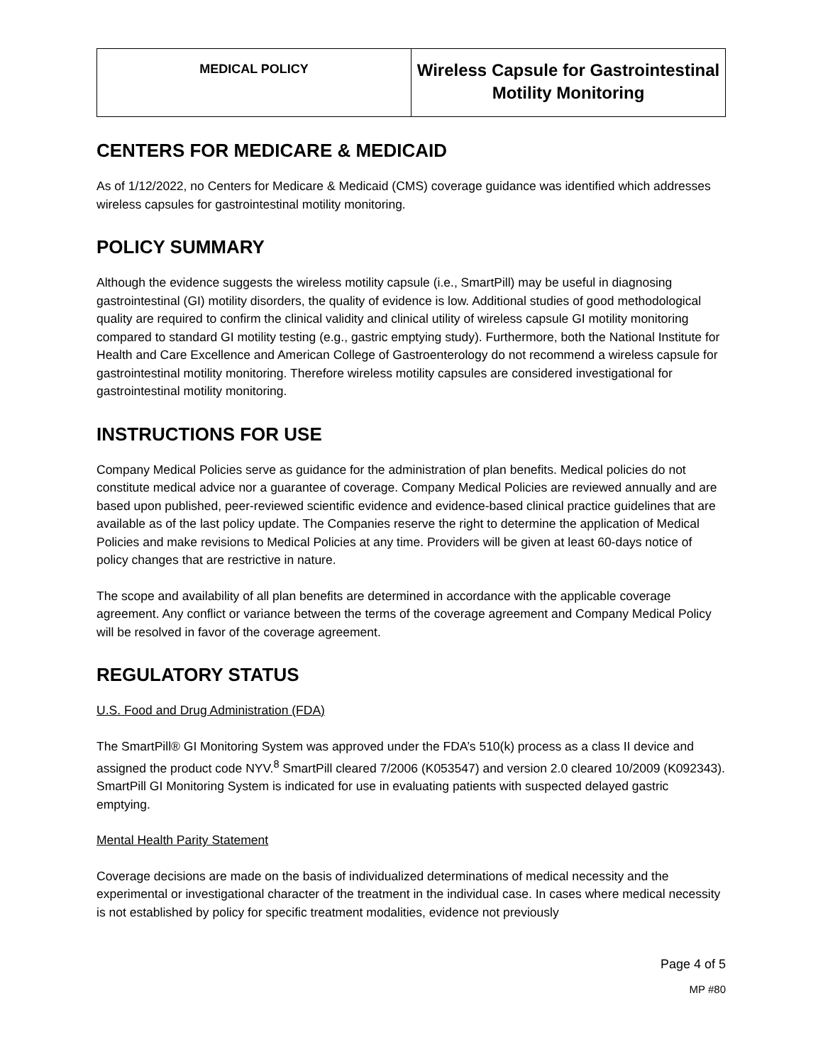| MEDICAL POLICY | Wireless Capsule for Gastrointestinal Motility Monitoring |
CENTERS FOR MEDICARE & MEDICAID
As of 1/12/2022, no Centers for Medicare & Medicaid (CMS) coverage guidance was identified which addresses wireless capsules for gastrointestinal motility monitoring.
POLICY SUMMARY
Although the evidence suggests the wireless motility capsule (i.e., SmartPill) may be useful in diagnosing gastrointestinal (GI) motility disorders, the quality of evidence is low. Additional studies of good methodological quality are required to confirm the clinical validity and clinical utility of wireless capsule GI motility monitoring compared to standard GI motility testing (e.g., gastric emptying study). Furthermore, both the National Institute for Health and Care Excellence and American College of Gastroenterology do not recommend a wireless capsule for gastrointestinal motility monitoring. Therefore wireless motility capsules are considered investigational for gastrointestinal motility monitoring.
INSTRUCTIONS FOR USE
Company Medical Policies serve as guidance for the administration of plan benefits. Medical policies do not constitute medical advice nor a guarantee of coverage. Company Medical Policies are reviewed annually and are based upon published, peer-reviewed scientific evidence and evidence-based clinical practice guidelines that are available as of the last policy update. The Companies reserve the right to determine the application of Medical Policies and make revisions to Medical Policies at any time. Providers will be given at least 60-days notice of policy changes that are restrictive in nature.
The scope and availability of all plan benefits are determined in accordance with the applicable coverage agreement. Any conflict or variance between the terms of the coverage agreement and Company Medical Policy will be resolved in favor of the coverage agreement.
REGULATORY STATUS
U.S. Food and Drug Administration (FDA)
The SmartPill® GI Monitoring System was approved under the FDA’s 510(k) process as a class II device and assigned the product code NYV.<sup>8</sup> SmartPill cleared 7/2006 (K053547) and version 2.0 cleared 10/2009 (K092343). SmartPill GI Monitoring System is indicated for use in evaluating patients with suspected delayed gastric emptying.
Mental Health Parity Statement
Coverage decisions are made on the basis of individualized determinations of medical necessity and the experimental or investigational character of the treatment in the individual case. In cases where medical necessity is not established by policy for specific treatment modalities, evidence not previously
Page 4 of 5
MP #80